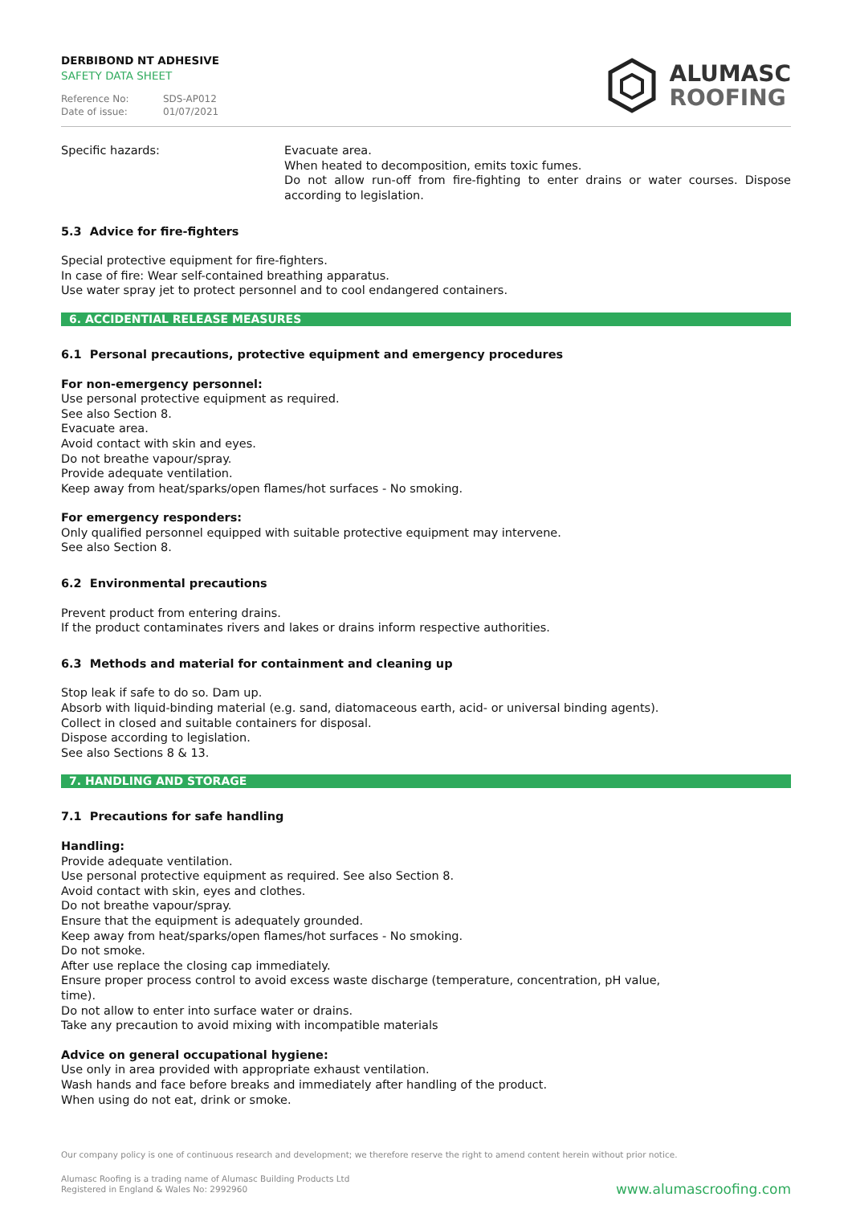DERBIBOND NT ADHESIVE
SAFETY DATA SHEET
Reference No: SDS-AP012
Date of issue: 01/07/2021
ALUMASC
ROOFING
Specific hazards: Evacuate area.
When heated to decomposition, emits toxic fumes.
Do not allow run-off from fire-fighting to enter drains or water courses. Dispose according to legislation.
5.3 Advice for fire-fighters
Special protective equipment for fire-fighters.
In case of fire: Wear self-contained breathing apparatus.
Use water spray jet to protect personnel and to cool endangered containers.
6. ACCIDENTIAL RELEASE MEASURES
6.1 Personal precautions, protective equipment and emergency procedures
For non-emergency personnel:
Use personal protective equipment as required.
See also Section 8.
Evacuate area.
Avoid contact with skin and eyes.
Do not breathe vapour/spray.
Provide adequate ventilation.
Keep away from heat/sparks/open flames/hot surfaces - No smoking.
For emergency responders:
Only qualified personnel equipped with suitable protective equipment may intervene.
See also Section 8.
6.2 Environmental precautions
Prevent product from entering drains.
If the product contaminates rivers and lakes or drains inform respective authorities.
6.3 Methods and material for containment and cleaning up
Stop leak if safe to do so. Dam up.
Absorb with liquid-binding material (e.g. sand, diatomaceous earth, acid- or universal binding agents).
Collect in closed and suitable containers for disposal.
Dispose according to legislation.
See also Sections 8 & 13.
7. HANDLING AND STORAGE
7.1 Precautions for safe handling
Handling:
Provide adequate ventilation.
Use personal protective equipment as required. See also Section 8.
Avoid contact with skin, eyes and clothes.
Do not breathe vapour/spray.
Ensure that the equipment is adequately grounded.
Keep away from heat/sparks/open flames/hot surfaces - No smoking.
Do not smoke.
After use replace the closing cap immediately.
Ensure proper process control to avoid excess waste discharge (temperature, concentration, pH value,
time).
Do not allow to enter into surface water or drains.
Take any precaution to avoid mixing with incompatible materials
Advice on general occupational hygiene:
Use only in area provided with appropriate exhaust ventilation.
Wash hands and face before breaks and immediately after handling of the product.
When using do not eat, drink or smoke.
Our company policy is one of continuous research and development; we therefore reserve the right to amend content herein without prior notice.
Alumasc Roofing is a trading name of Alumasc Building Products Ltd
Registered in England & Wales No: 2992960
www.alumascroofing.com